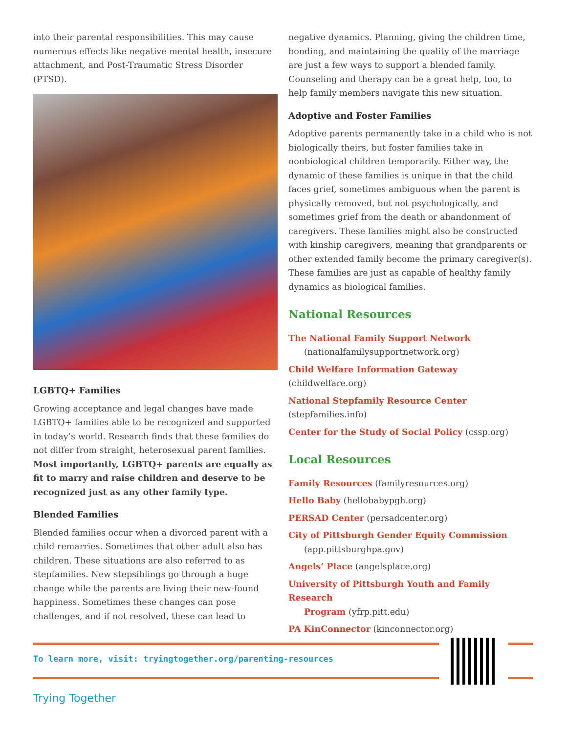into their parental responsibilities. This may cause numerous effects like negative mental health, insecure attachment, and Post-Traumatic Stress Disorder (PTSD).
LGBTQ+ Families
Growing acceptance and legal changes have made LGBTQ+ families able to be recognized and supported in today’s world. Research finds that these families do not differ from straight, heterosexual parent families. Most importantly, LGBTQ+ parents are equally as fit to marry and raise children and deserve to be recognized just as any other family type.
Blended Families
Blended families occur when a divorced parent with a child remarries. Sometimes that other adult also has children. These situations are also referred to as stepfamilies. New stepsiblings go through a huge change while the parents are living their new-found happiness. Sometimes these changes can pose challenges, and if not resolved, these can lead to
negative dynamics. Planning, giving the children time, bonding, and maintaining the quality of the marriage are just a few ways to support a blended family. Counseling and therapy can be a great help, too, to help family members navigate this new situation.
Adoptive and Foster Families
Adoptive parents permanently take in a child who is not biologically theirs, but foster families take in nonbiological children temporarily. Either way, the dynamic of these families is unique in that the child faces grief, sometimes ambiguous when the parent is physically removed, but not psychologically, and sometimes grief from the death or abandonment of caregivers. These families might also be constructed with kinship caregivers, meaning that grandparents or other extended family become the primary caregiver(s). These families are just as capable of healthy family dynamics as biological families.
National Resources
The National Family Support Network
(nationalfamilysupportnetwork.org)
Child Welfare Information Gateway (childwelfare.org)
National Stepfamily Resource Center (stepfamilies.info)
Center for the Study of Social Policy (cssp.org)
Local Resources
Family Resources (familyresources.org)
Hello Baby (hellobabypgh.org)
PERSAD Center (persadcenter.org)
City of Pittsburgh Gender Equity Commission
(app.pittsburghpa.gov)
Angels’ Place (angelsplace.org)
University of Pittsburgh Youth and Family Research
Program (yfrp.pitt.edu)
PA KinConnector (kinconnector.org)
To learn more, visit: tryingtogether.org/parenting-resources
Trying Together